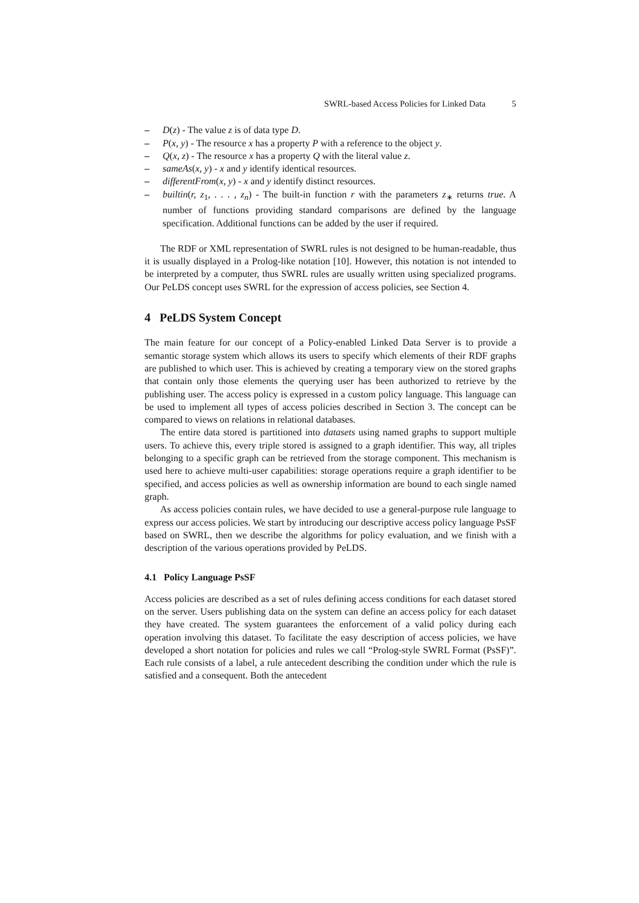SWRL-based Access Policies for Linked Data 5
– D(z) - The value z is of data type D.
– P(x, y) - The resource x has a property P with a reference to the object y.
– Q(x, z) - The resource x has a property Q with the literal value z.
– sameAs(x, y) - x and y identify identical resources.
– differentFrom(x, y) - x and y identify distinct resources.
– builtin(r, z<sub>1</sub>, . . . , z<sub>n</sub>) - The built-in function r with the parameters z<sub>∗</sub> returns true. A number of functions providing standard comparisons are defined by the language specification. Additional functions can be added by the user if required.
The RDF or XML representation of SWRL rules is not designed to be human-readable, thus it is usually displayed in a Prolog-like notation [10]. However, this notation is not intended to be interpreted by a computer, thus SWRL rules are usually written using specialized programs. Our PeLDS concept uses SWRL for the expression of access policies, see Section 4.
4 PeLDS System Concept
The main feature for our concept of a Policy-enabled Linked Data Server is to provide a semantic storage system which allows its users to specify which elements of their RDF graphs are published to which user. This is achieved by creating a temporary view on the stored graphs that contain only those elements the querying user has been authorized to retrieve by the publishing user. The access policy is expressed in a custom policy language. This language can be used to implement all types of access policies described in Section 3. The concept can be compared to views on relations in relational databases.
The entire data stored is partitioned into datasets using named graphs to support multiple users. To achieve this, every triple stored is assigned to a graph identifier. This way, all triples belonging to a specific graph can be retrieved from the storage component. This mechanism is used here to achieve multi-user capabilities: storage operations require a graph identifier to be specified, and access policies as well as ownership information are bound to each single named graph.
As access policies contain rules, we have decided to use a general-purpose rule language to express our access policies. We start by introducing our descriptive access policy language PsSF based on SWRL, then we describe the algorithms for policy evaluation, and we finish with a description of the various operations provided by PeLDS.
4.1 Policy Language PsSF
Access policies are described as a set of rules defining access conditions for each dataset stored on the server. Users publishing data on the system can define an access policy for each dataset they have created. The system guarantees the enforcement of a valid policy during each operation involving this dataset. To facilitate the easy description of access policies, we have developed a short notation for policies and rules we call “Prolog-style SWRL Format (PsSF)”. Each rule consists of a label, a rule antecedent describing the condition under which the rule is satisfied and a consequent. Both the antecedent